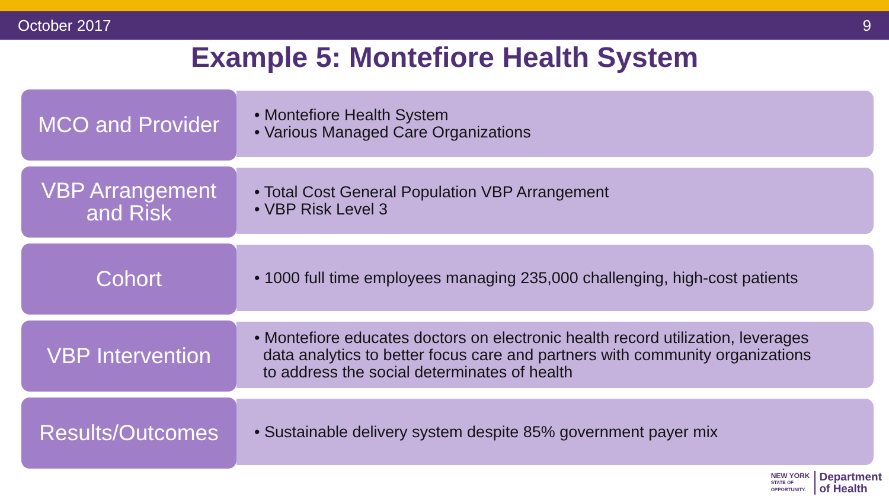October 2017 9
Example 5: Montefiore Health System
MCO and Provider
• Montefiore Health System
• Various Managed Care Organizations
VBP Arrangement
and Risk
• Total Cost General Population VBP Arrangement
• VBP Risk Level 3
Cohort
• 1000 full time employees managing 235,000 challenging, high-cost patients
VBP Intervention
• Montefiore educates doctors on electronic health record utilization, leverages
data analytics to better focus care and partners with community organizations
to address the social determinates of health
Results/Outcomes
• Sustainable delivery system despite 85% government payer mix
NEW YORK
STATE OF
OPPORTUNITY.
Department
of Health